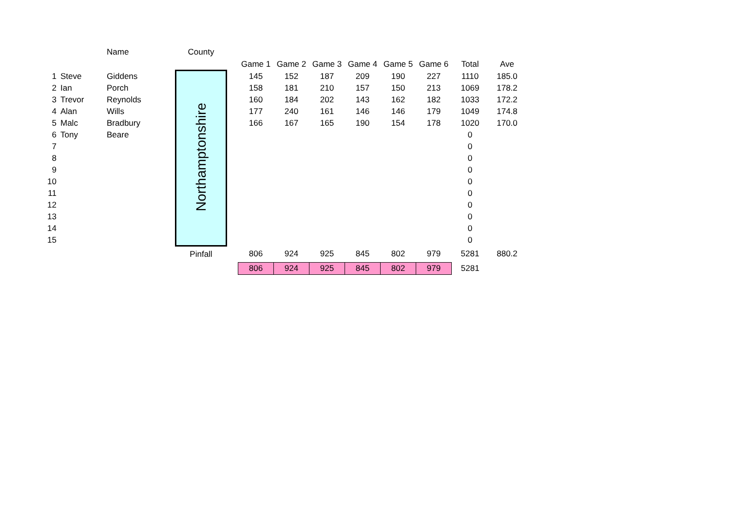| | | Name | County | | | | | | | | | |
| | | | | | Game 1 | Game 2 | Game 3 | Game 4 | Game 5 | Game 6 | Total | Ave |
| 1 | Steve | Giddens | Northamptonshire | | 145 | 152 | 187 | 209 | 190 | 227 | 1110 | 185.0 |
| 2 | Ian | Porch | | | 158 | 181 | 210 | 157 | 150 | 213 | 1069 | 178.2 |
| 3 | Trevor | Reynolds | | | 160 | 184 | 202 | 143 | 162 | 182 | 1033 | 172.2 |
| 4 | Alan | Wills | | | 177 | 240 | 161 | 146 | 146 | 179 | 1049 | 174.8 |
| 5 | Malc | Bradbury | | | 166 | 167 | 165 | 190 | 154 | 178 | 1020 | 170.0 |
| 6 | Tony | Beare | | | | | | | | | 0 | |
| 7 | | | | | | | | | | | 0 | |
| 8 | | | | | | | | | | | 0 | |
| 9 | | | | | | | | | | | 0 | |
| 10 | | | | | | | | | | | 0 | |
| 11 | | | | | | | | | | | 0 | |
| 12 | | | | | | | | | | | 0 | |
| 13 | | | | | | | | | | | 0 | |
| 14 | | | | | | | | | | | 0 | |
| 15 | | | | | | | | | | | 0 | |
| | | | Pinfall | | 806 | 924 | 925 | 845 | 802 | 979 | 5281 | 880.2 |
| | | | | | 806 | 924 | 925 | 845 | 802 | 979 | 5281 | |